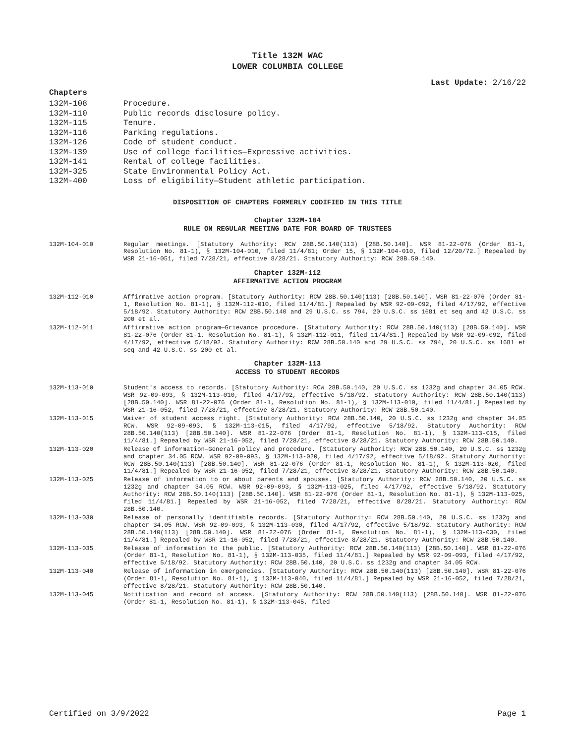Title 132M WAC
LOWER COLUMBIA COLLEGE
Last Update: 2/16/22
Chapters
132M-108 Procedure.
132M-110 Public records disclosure policy.
132M-115 Tenure.
132M-116 Parking regulations.
132M-126 Code of student conduct.
132M-139 Use of college facilities—Expressive activities.
132M-141 Rental of college facilities.
132M-325 State Environmental Policy Act.
132M-400 Loss of eligibility—Student athletic participation.
DISPOSITION OF CHAPTERS FORMERLY CODIFIED IN THIS TITLE
Chapter 132M-104
RULE ON REGULAR MEETING DATE FOR BOARD OF TRUSTEES
132M-104-010 Regular meetings. [Statutory Authority: RCW 28B.50.140(113) [28B.50.140]. WSR 81-22-076 (Order 81-1, Resolution No. 81-1), § 132M-104-010, filed 11/4/81; Order 15, § 132M-104-010, filed 12/20/72.] Repealed by WSR 21-16-051, filed 7/28/21, effective 8/28/21. Statutory Authority: RCW 28B.50.140.
Chapter 132M-112
AFFIRMATIVE ACTION PROGRAM
132M-112-010 Affirmative action program. [Statutory Authority: RCW 28B.50.140(113) [28B.50.140]. WSR 81-22-076 (Order 81-1, Resolution No. 81-1), § 132M-112-010, filed 11/4/81.] Repealed by WSR 92-09-092, filed 4/17/92, effective 5/18/92. Statutory Authority: RCW 28B.50.140 and 29 U.S.C. ss 794, 20 U.S.C. ss 1681 et seq and 42 U.S.C. ss 200 et al.
132M-112-011 Affirmative action program—Grievance procedure. [Statutory Authority: RCW 28B.50.140(113) [28B.50.140]. WSR 81-22-076 (Order 81-1, Resolution No. 81-1), § 132M-112-011, filed 11/4/81.] Repealed by WSR 92-09-092, filed 4/17/92, effective 5/18/92. Statutory Authority: RCW 28B.50.140 and 29 U.S.C. ss 794, 20 U.S.C. ss 1681 et seq and 42 U.S.C. ss 200 et al.
Chapter 132M-113
ACCESS TO STUDENT RECORDS
132M-113-010 Student's access to records. [Statutory Authority: RCW 28B.50.140, 20 U.S.C. ss 1232g and chapter 34.05 RCW. WSR 92-09-093, § 132M-113-010, filed 4/17/92, effective 5/18/92. Statutory Authority: RCW 28B.50.140(113) [28B.50.140]. WSR 81-22-076 (Order 81-1, Resolution No. 81-1), § 132M-113-010, filed 11/4/81.] Repealed by WSR 21-16-052, filed 7/28/21, effective 8/28/21. Statutory Authority: RCW 28B.50.140.
132M-113-015 Waiver of student access right. [Statutory Authority: RCW 28B.50.140, 20 U.S.C. ss 1232g and chapter 34.05 RCW. WSR 92-09-093, § 132M-113-015, filed 4/17/92, effective 5/18/92. Statutory Authority: RCW 28B.50.140(113) [28B.50.140]. WSR 81-22-076 (Order 81-1, Resolution No. 81-1), § 132M-113-015, filed 11/4/81.] Repealed by WSR 21-16-052, filed 7/28/21, effective 8/28/21. Statutory Authority: RCW 28B.50.140.
132M-113-020 Release of information—General policy and procedure. [Statutory Authority: RCW 28B.50.140, 20 U.S.C. ss 1232g and chapter 34.05 RCW. WSR 92-09-093, § 132M-113-020, filed 4/17/92, effective 5/18/92. Statutory Authority: RCW 28B.50.140(113) [28B.50.140]. WSR 81-22-076 (Order 81-1, Resolution No. 81-1), § 132M-113-020, filed 11/4/81.] Repealed by WSR 21-16-052, filed 7/28/21, effective 8/28/21. Statutory Authority: RCW 28B.50.140.
132M-113-025 Release of information to or about parents and spouses. [Statutory Authority: RCW 28B.50.140, 20 U.S.C. ss 1232g and chapter 34.05 RCW. WSR 92-09-093, § 132M-113-025, filed 4/17/92, effective 5/18/92. Statutory Authority: RCW 28B.50.140(113) [28B.50.140]. WSR 81-22-076 (Order 81-1, Resolution No. 81-1), § 132M-113-025, filed 11/4/81.] Repealed by WSR 21-16-052, filed 7/28/21, effective 8/28/21. Statutory Authority: RCW 28B.50.140.
132M-113-030 Release of personally identifiable records. [Statutory Authority: RCW 28B.50.140, 20 U.S.C. ss 1232g and chapter 34.05 RCW. WSR 92-09-093, § 132M-113-030, filed 4/17/92, effective 5/18/92. Statutory Authority: RCW 28B.50.140(113) [28B.50.140]. WSR 81-22-076 (Order 81-1, Resolution No. 81-1), § 132M-113-030, filed 11/4/81.] Repealed by WSR 21-16-052, filed 7/28/21, effective 8/28/21. Statutory Authority: RCW 28B.50.140.
132M-113-035 Release of information to the public. [Statutory Authority: RCW 28B.50.140(113) [28B.50.140]. WSR 81-22-076 (Order 81-1, Resolution No. 81-1), § 132M-113-035, filed 11/4/81.] Repealed by WSR 92-09-093, filed 4/17/92, effective 5/18/92. Statutory Authority: RCW 28B.50.140, 20 U.S.C. ss 1232g and chapter 34.05 RCW.
132M-113-040 Release of information in emergencies. [Statutory Authority: RCW 28B.50.140(113) [28B.50.140]. WSR 81-22-076 (Order 81-1, Resolution No. 81-1), § 132M-113-040, filed 11/4/81.] Repealed by WSR 21-16-052, filed 7/28/21, effective 8/28/21. Statutory Authority: RCW 28B.50.140.
132M-113-045 Notification and record of access. [Statutory Authority: RCW 28B.50.140(113) [28B.50.140]. WSR 81-22-076 (Order 81-1, Resolution No. 81-1), § 132M-113-045, filed
Certified on 3/9/2022 Page 1